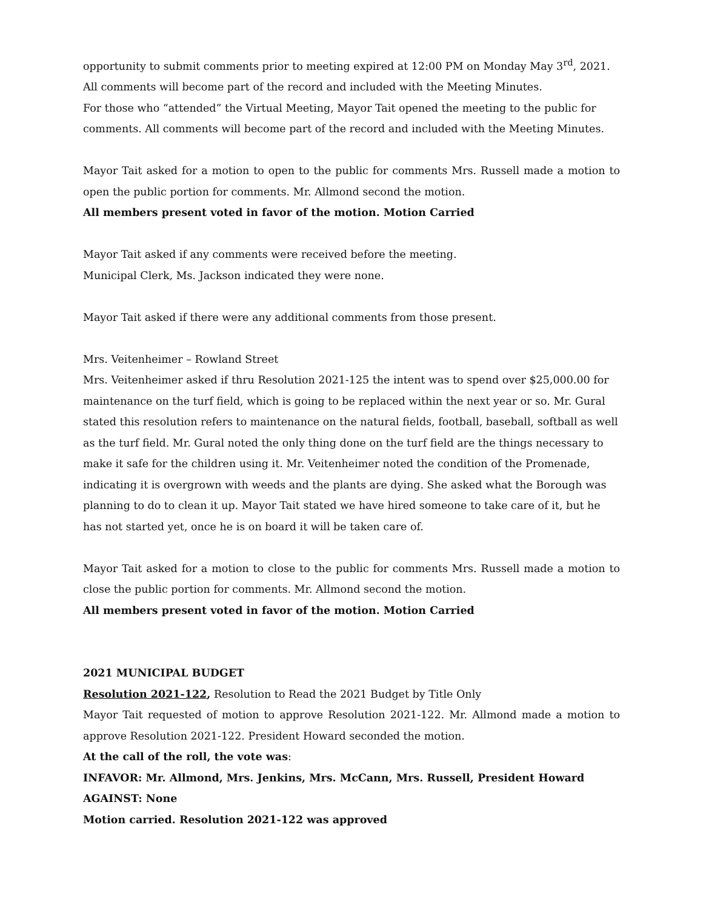opportunity to submit comments prior to meeting expired at 12:00 PM on Monday May 3<sup>rd</sup>, 2021. All comments will become part of the record and included with the Meeting Minutes.
For those who “attended” the Virtual Meeting, Mayor Tait opened the meeting to the public for comments. All comments will become part of the record and included with the Meeting Minutes.
Mayor Tait asked for a motion to open to the public for comments Mrs. Russell made a motion to open the public portion for comments. Mr. Allmond second the motion.
All members present voted in favor of the motion. Motion Carried
Mayor Tait asked if any comments were received before the meeting.
Municipal Clerk, Ms. Jackson indicated they were none.
Mayor Tait asked if there were any additional comments from those present.
Mrs. Veitenheimer – Rowland Street
Mrs. Veitenheimer asked if thru Resolution 2021-125 the intent was to spend over $25,000.00 for maintenance on the turf field, which is going to be replaced within the next year or so. Mr. Gural stated this resolution refers to maintenance on the natural fields, football, baseball, softball as well as the turf field. Mr. Gural noted the only thing done on the turf field are the things necessary to make it safe for the children using it. Mr. Veitenheimer noted the condition of the Promenade, indicating it is overgrown with weeds and the plants are dying. She asked what the Borough was planning to do to clean it up. Mayor Tait stated we have hired someone to take care of it, but he has not started yet, once he is on board it will be taken care of.
Mayor Tait asked for a motion to close to the public for comments Mrs. Russell made a motion to close the public portion for comments. Mr. Allmond second the motion.
All members present voted in favor of the motion. Motion Carried
2021 MUNICIPAL BUDGET
Resolution 2021-122, Resolution to Read the 2021 Budget by Title Only
Mayor Tait requested of motion to approve Resolution 2021-122. Mr. Allmond made a motion to approve Resolution 2021-122. President Howard seconded the motion.
At the call of the roll, the vote was:
INFAVOR: Mr. Allmond, Mrs. Jenkins, Mrs. McCann, Mrs. Russell, President Howard
AGAINST: None
Motion carried. Resolution 2021-122 was approved